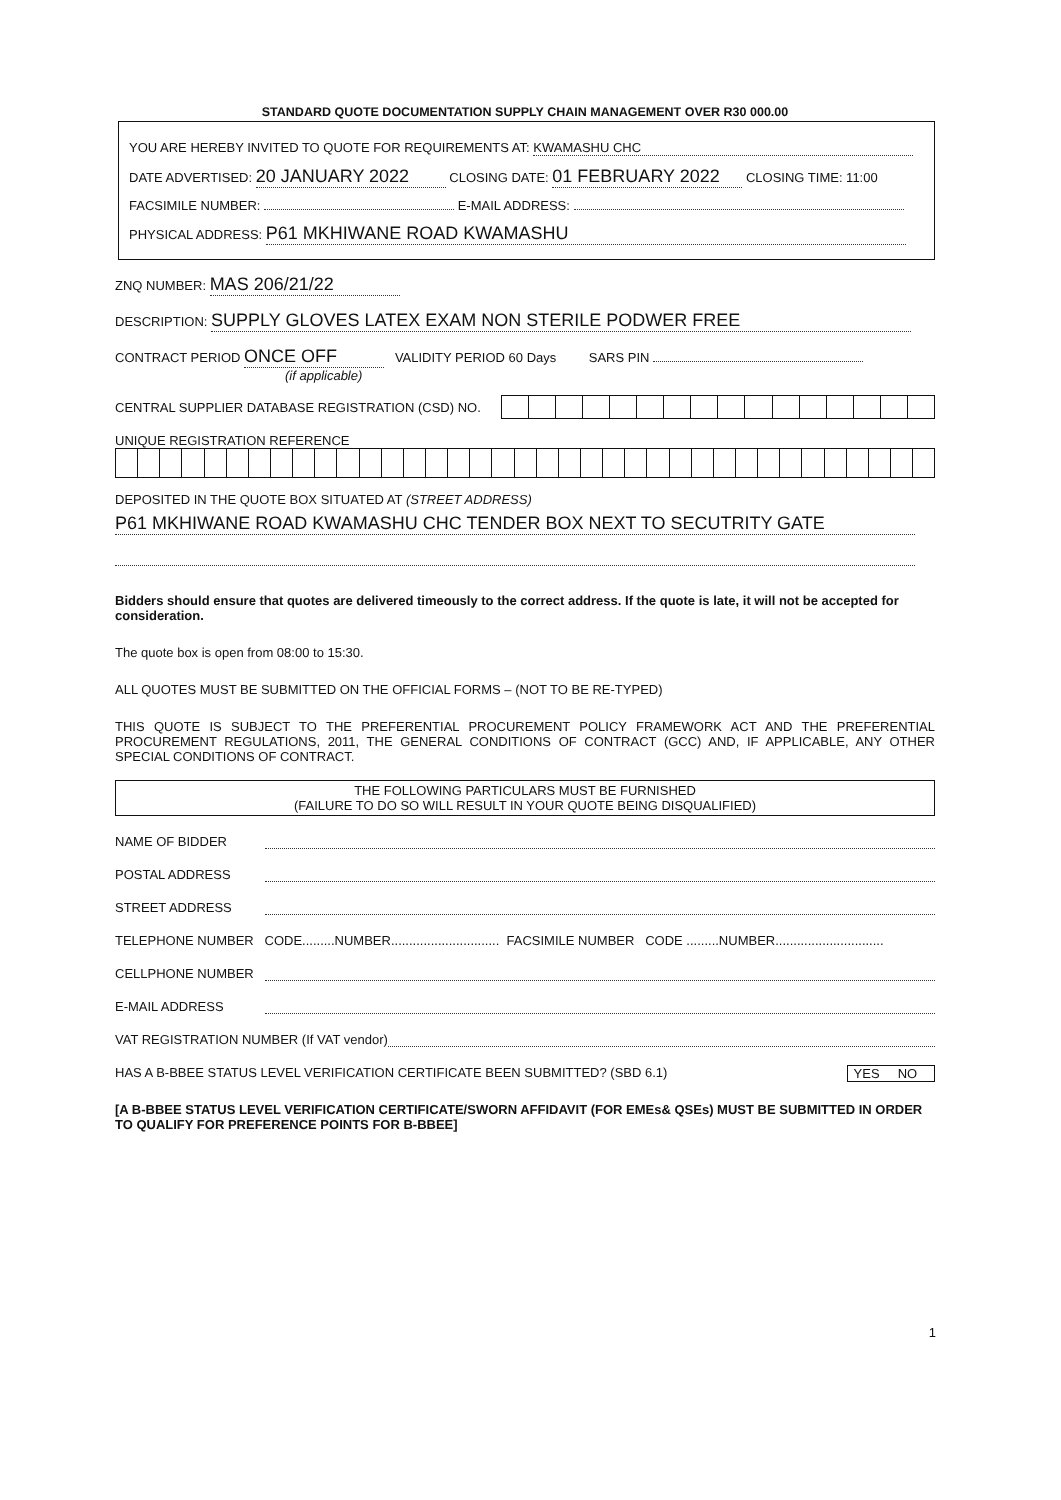STANDARD QUOTE DOCUMENTATION SUPPLY CHAIN MANAGEMENT OVER R30 000.00
YOU ARE HEREBY INVITED TO QUOTE FOR REQUIREMENTS AT: KWAMASHU CHC
DATE ADVERTISED: 20 JANUARY 2022 CLOSING DATE: 01 FEBRUARY 2022 CLOSING TIME: 11:00
FACSIMILE NUMBER: E-MAIL ADDRESS:
PHYSICAL ADDRESS: P61 MKHIWANE ROAD KWAMASHU
ZNQ NUMBER: MAS 206/21/22
DESCRIPTION: SUPPLY GLOVES LATEX EXAM NON STERILE PODWER FREE
CONTRACT PERIOD ONCE OFF VALIDITY PERIOD 60 Days SARS PIN
(if applicable)
CENTRAL SUPPLIER DATABASE REGISTRATION (CSD) NO.
UNIQUE REGISTRATION REFERENCE
DEPOSITED IN THE QUOTE BOX SITUATED AT (STREET ADDRESS)
P61 MKHIWANE ROAD KWAMASHU CHC TENDER BOX NEXT TO SECUTRITY GATE
Bidders should ensure that quotes are delivered timeously to the correct address. If the quote is late, it will not be accepted for consideration.
The quote box is open from 08:00 to 15:30.
ALL QUOTES MUST BE SUBMITTED ON THE OFFICIAL FORMS – (NOT TO BE RE-TYPED)
THIS QUOTE IS SUBJECT TO THE PREFERENTIAL PROCUREMENT POLICY FRAMEWORK ACT AND THE PREFERENTIAL PROCUREMENT REGULATIONS, 2011, THE GENERAL CONDITIONS OF CONTRACT (GCC) AND, IF APPLICABLE, ANY OTHER SPECIAL CONDITIONS OF CONTRACT.
THE FOLLOWING PARTICULARS MUST BE FURNISHED
(FAILURE TO DO SO WILL RESULT IN YOUR QUOTE BEING DISQUALIFIED)
NAME OF BIDDER
POSTAL ADDRESS
STREET ADDRESS
TELEPHONE NUMBER CODE.........NUMBER.............................. FACSIMILE NUMBER CODE .........NUMBER..............................
CELLPHONE NUMBER
E-MAIL ADDRESS
VAT REGISTRATION NUMBER (If VAT vendor)
HAS A B-BBEE STATUS LEVEL VERIFICATION CERTIFICATE BEEN SUBMITTED? (SBD 6.1) YES NO
[A B-BBEE STATUS LEVEL VERIFICATION CERTIFICATE/SWORN AFFIDAVIT (FOR EMEs& QSEs) MUST BE SUBMITTED IN ORDER TO QUALIFY FOR PREFERENCE POINTS FOR B-BBEE]
1